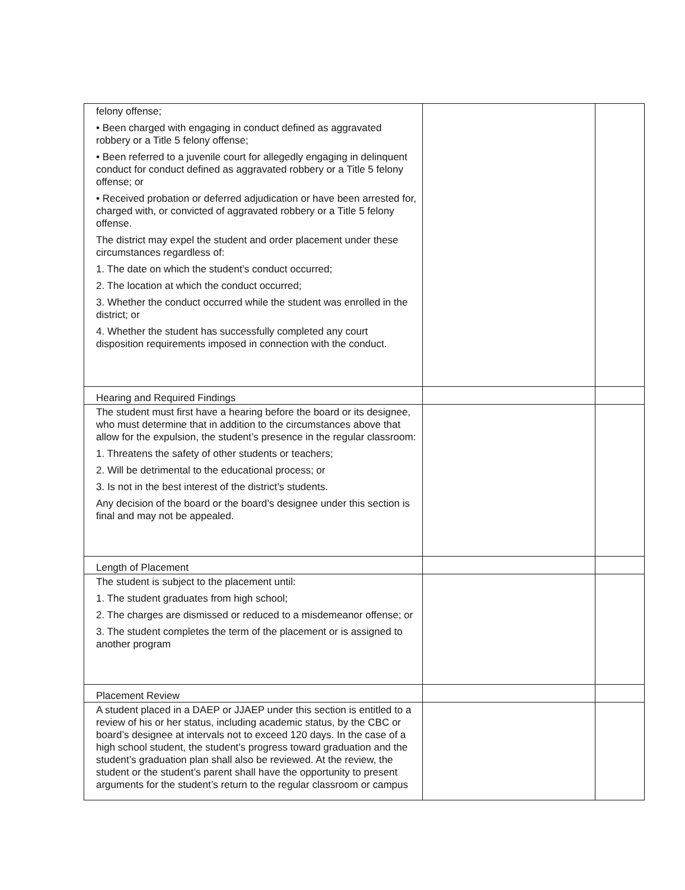| felony offense; • Been charged with engaging in conduct defined as aggravated robbery or a Title 5 felony offense; • Been referred to a juvenile court for allegedly engaging in delinquent conduct for conduct defined as aggravated robbery or a Title 5 felony offense; or • Received probation or deferred adjudication or have been arrested for, charged with, or convicted of aggravated robbery or a Title 5 felony offense. The district may expel the student and order placement under these circumstances regardless of: 1. The date on which the student’s conduct occurred; 2. The location at which the conduct occurred; 3. Whether the conduct occurred while the student was enrolled in the district; or 4. Whether the student has successfully completed any court disposition requirements imposed in connection with the conduct. | | |
| Hearing and Required Findings | | |
| The student must first have a hearing before the board or its designee, who must determine that in addition to the circumstances above that allow for the expulsion, the student’s presence in the regular classroom: 1. Threatens the safety of other students or teachers; 2. Will be detrimental to the educational process; or 3. Is not in the best interest of the district’s students. Any decision of the board or the board’s designee under this section is final and may not be appealed. | | |
| Length of Placement | | |
| The student is subject to the placement until: 1. The student graduates from high school; 2. The charges are dismissed or reduced to a misdemeanor offense; or 3. The student completes the term of the placement or is assigned to another program | | |
| Placement Review | | |
| A student placed in a DAEP or JJAEP under this section is entitled to a review of his or her status, including academic status, by the CBC or board’s designee at intervals not to exceed 120 days. In the case of a high school student, the student’s progress toward graduation and the student’s graduation plan shall also be reviewed. At the review, the student or the student’s parent shall have the opportunity to present arguments for the student’s return to the regular classroom or campus | | |